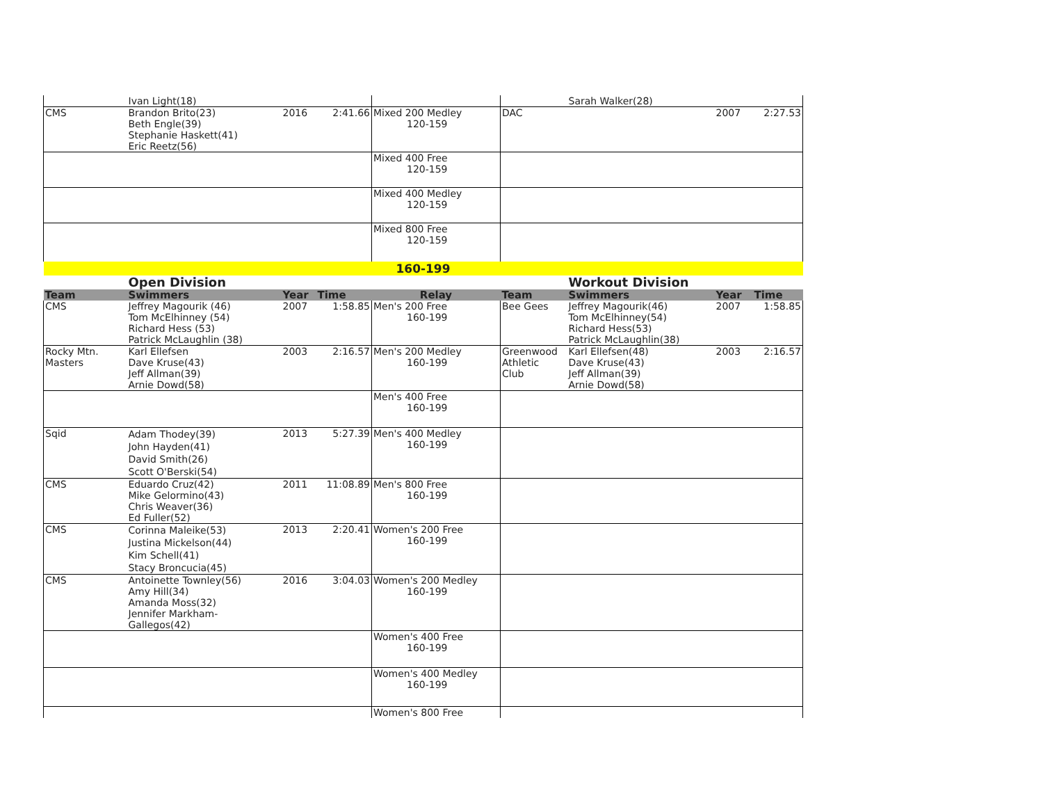| | Ivan Light(18) | | | | | Sarah Walker(28) | | |
| CMS | Brandon Brito(23) Beth Engle(39) Stephanie Haskett(41) Eric Reetz(56) | 2016 | 2:41.66 | Mixed 200 Medley 120-159 | DAC | | 2007 | 2:27.53 |
| | | | | Mixed 400 Free 120-159 | | | | |
| | | | | Mixed 400 Medley 120-159 | | | | |
| | | | | Mixed 800 Free 120-159 | | | | |
| 160-199 | | | | | | | | |
| | Open Division | | | | | Workout Division | | |
| Team | Swimmers | Year | Time | Relay | Team | Swimmers | Year | Time |
| CMS | Jeffrey Magourik (46) Tom McElhinney (54) Richard Hess (53) Patrick McLaughlin (38) | 2007 | 1:58.85 | Men's 200 Free 160-199 | Bee Gees | Jeffrey Magourik(46) Tom McElhinney(54) Richard Hess(53) Patrick McLaughlin(38) | 2007 | 1:58.85 |
| Rocky Mtn. Masters | Karl Ellefsen Dave Kruse(43) Jeff Allman(39) Arnie Dowd(58) | 2003 | 2:16.57 | Men's 200 Medley 160-199 | Greenwood Athletic Club | Karl Ellefsen(48) Dave Kruse(43) Jeff Allman(39) Arnie Dowd(58) | 2003 | 2:16.57 |
| | | | | Men's 400 Free 160-199 | | | | |
| Sqid | Adam Thodey(39) John Hayden(41) David Smith(26) Scott O'Berski(54) | 2013 | 5:27.39 | Men's 400 Medley 160-199 | | | | |
| CMS | Eduardo Cruz(42) Mike Gelormino(43) Chris Weaver(36) Ed Fuller(52) | 2011 | 11:08.89 | Men's 800 Free 160-199 | | | | |
| CMS | Corinna Maleike(53) Justina Mickelson(44) Kim Schell(41) Stacy Broncucia(45) | 2013 | 2:20.41 | Women's 200 Free 160-199 | | | | |
| CMS | Antoinette Townley(56) Amy Hill(34) Amanda Moss(32) Jennifer Markham-Gallegos(42) | 2016 | 3:04.03 | Women's 200 Medley 160-199 | | | | |
| | | | | Women's 400 Free 160-199 | | | | |
| | | | | Women's 400 Medley 160-199 | | | | |
| | | | | Women's 800 Free | | | | |